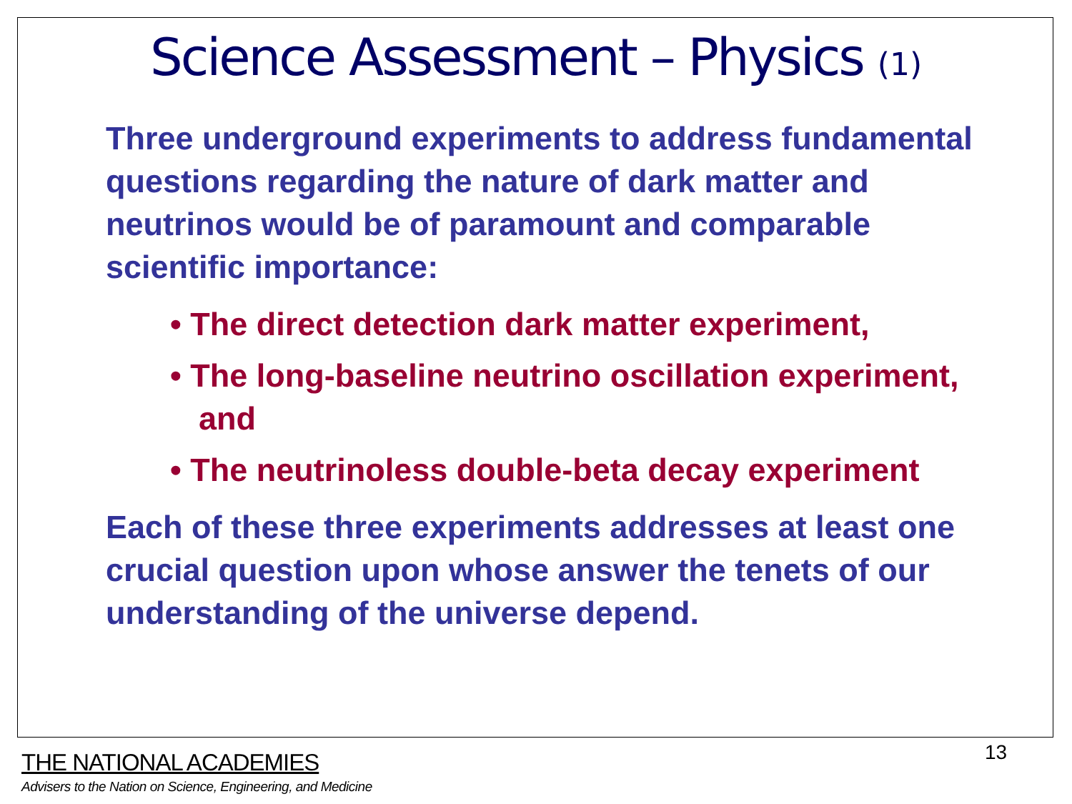Science Assessment – Physics (1)
Three underground experiments to address fundamental questions regarding the nature of dark matter and neutrinos would be of paramount and comparable scientific importance:
• The direct detection dark matter experiment,
• The long-baseline neutrino oscillation experiment, and
• The neutrinoless double-beta decay experiment
Each of these three experiments addresses at least one crucial question upon whose answer the tenets of our understanding of the universe depend.
13
THE NATIONAL ACADEMIES
Advisers to the Nation on Science, Engineering, and Medicine